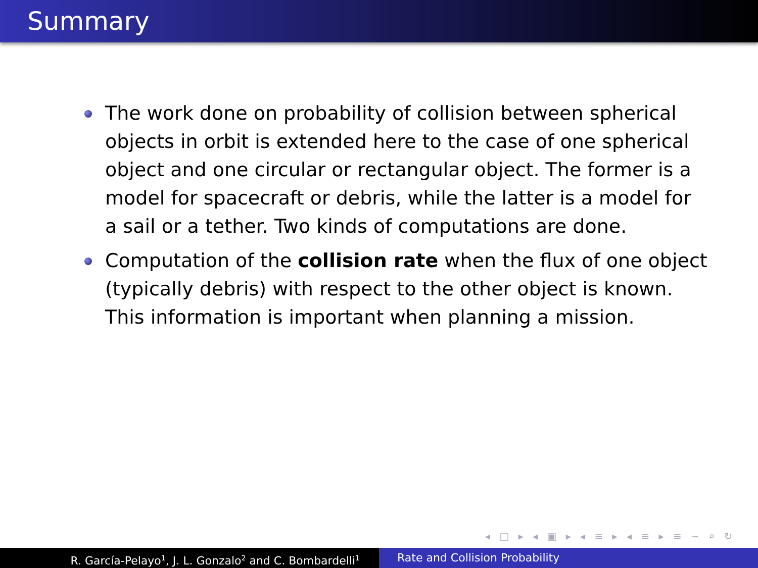Summary
The work done on probability of collision between spherical objects in orbit is extended here to the case of one spherical object and one circular or rectangular object. The former is a model for spacecraft or debris, while the latter is a model for a sail or a tether. Two kinds of computations are done.
Computation of the collision rate when the flux of one object (typically debris) with respect to the other object is known. This information is important when planning a mission.
◂ □ ▸ ◂ ▣ ▸ ◂ ≡ ▸ ◂ ≡ ▸ ≡ ∽ ⌕ ↻
R. García-Pelayo<sup>1</sup>, J. L. Gonzalo<sup>2</sup> and C. Bombardelli<sup>1</sup>
Rate and Collision Probability